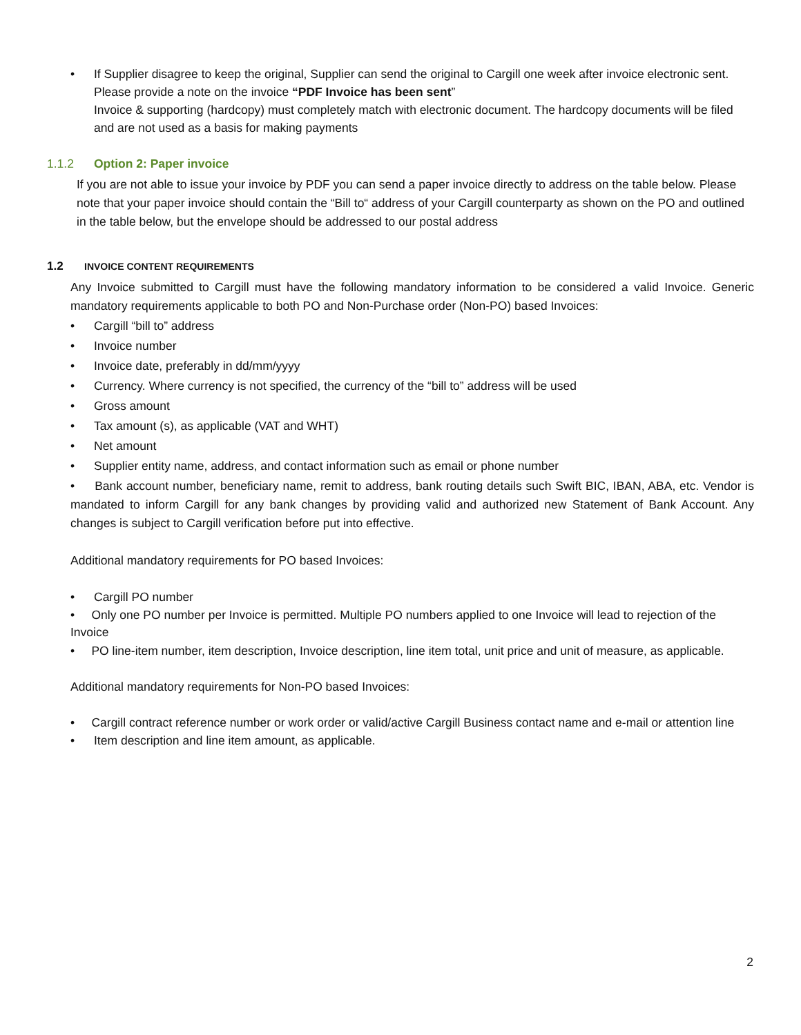• If Supplier disagree to keep the original, Supplier can send the original to Cargill one week after invoice electronic sent. Please provide a note on the invoice “PDF Invoice has been sent”
Invoice & supporting (hardcopy) must completely match with electronic document. The hardcopy documents will be filed and are not used as a basis for making payments
1.1.2 Option 2: Paper invoice
If you are not able to issue your invoice by PDF you can send a paper invoice directly to address on the table below. Please note that your paper invoice should contain the “Bill to“ address of your Cargill counterparty as shown on the PO and outlined in the table below, but the envelope should be addressed to our postal address
1.2 INVOICE CONTENT REQUIREMENTS
Any Invoice submitted to Cargill must have the following mandatory information to be considered a valid Invoice. Generic mandatory requirements applicable to both PO and Non-Purchase order (Non-PO) based Invoices:
• Cargill “bill to” address
• Invoice number
• Invoice date, preferably in dd/mm/yyyy
• Currency. Where currency is not specified, the currency of the “bill to” address will be used
• Gross amount
• Tax amount (s), as applicable (VAT and WHT)
• Net amount
• Supplier entity name, address, and contact information such as email or phone number
• Bank account number, beneficiary name, remit to address, bank routing details such Swift BIC, IBAN, ABA, etc. Vendor is mandated to inform Cargill for any bank changes by providing valid and authorized new Statement of Bank Account. Any changes is subject to Cargill verification before put into effective.
Additional mandatory requirements for PO based Invoices:
• Cargill PO number
• Only one PO number per Invoice is permitted. Multiple PO numbers applied to one Invoice will lead to rejection of the Invoice
• PO line-item number, item description, Invoice description, line item total, unit price and unit of measure, as applicable.
Additional mandatory requirements for Non-PO based Invoices:
• Cargill contract reference number or work order or valid/active Cargill Business contact name and e-mail or attention line
• Item description and line item amount, as applicable.
2